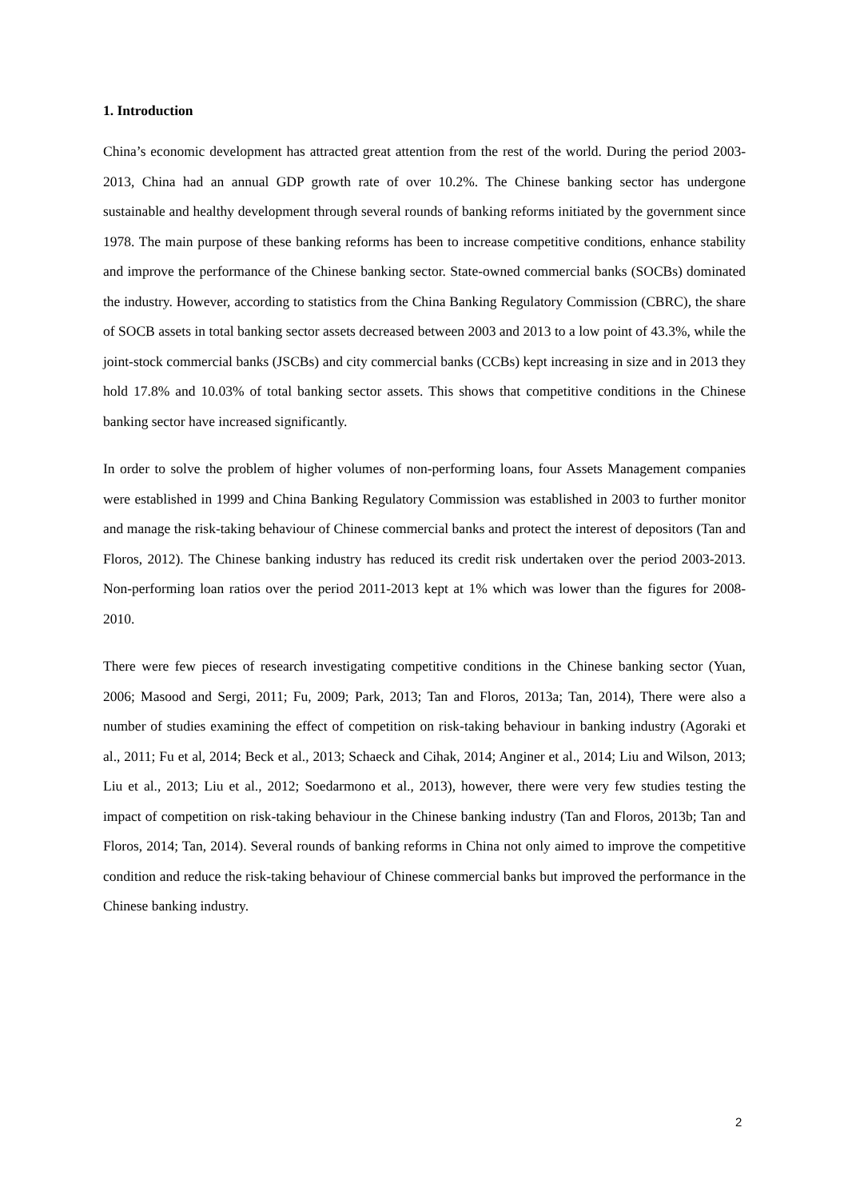1. Introduction
China’s economic development has attracted great attention from the rest of the world. During the period 2003-2013, China had an annual GDP growth rate of over 10.2%. The Chinese banking sector has undergone sustainable and healthy development through several rounds of banking reforms initiated by the government since 1978. The main purpose of these banking reforms has been to increase competitive conditions, enhance stability and improve the performance of the Chinese banking sector. State-owned commercial banks (SOCBs) dominated the industry. However, according to statistics from the China Banking Regulatory Commission (CBRC), the share of SOCB assets in total banking sector assets decreased between 2003 and 2013 to a low point of 43.3%, while the joint-stock commercial banks (JSCBs) and city commercial banks (CCBs) kept increasing in size and in 2013 they hold 17.8% and 10.03% of total banking sector assets. This shows that competitive conditions in the Chinese banking sector have increased significantly.
In order to solve the problem of higher volumes of non-performing loans, four Assets Management companies were established in 1999 and China Banking Regulatory Commission was established in 2003 to further monitor and manage the risk-taking behaviour of Chinese commercial banks and protect the interest of depositors (Tan and Floros, 2012). The Chinese banking industry has reduced its credit risk undertaken over the period 2003-2013. Non-performing loan ratios over the period 2011-2013 kept at 1% which was lower than the figures for 2008-2010.
There were few pieces of research investigating competitive conditions in the Chinese banking sector (Yuan, 2006; Masood and Sergi, 2011; Fu, 2009; Park, 2013; Tan and Floros, 2013a; Tan, 2014), There were also a number of studies examining the effect of competition on risk-taking behaviour in banking industry (Agoraki et al., 2011; Fu et al, 2014; Beck et al., 2013; Schaeck and Cihak, 2014; Anginer et al., 2014; Liu and Wilson, 2013; Liu et al., 2013; Liu et al., 2012; Soedarmono et al., 2013), however, there were very few studies testing the impact of competition on risk-taking behaviour in the Chinese banking industry (Tan and Floros, 2013b; Tan and Floros, 2014; Tan, 2014). Several rounds of banking reforms in China not only aimed to improve the competitive condition and reduce the risk-taking behaviour of Chinese commercial banks but improved the performance in the Chinese banking industry.
2